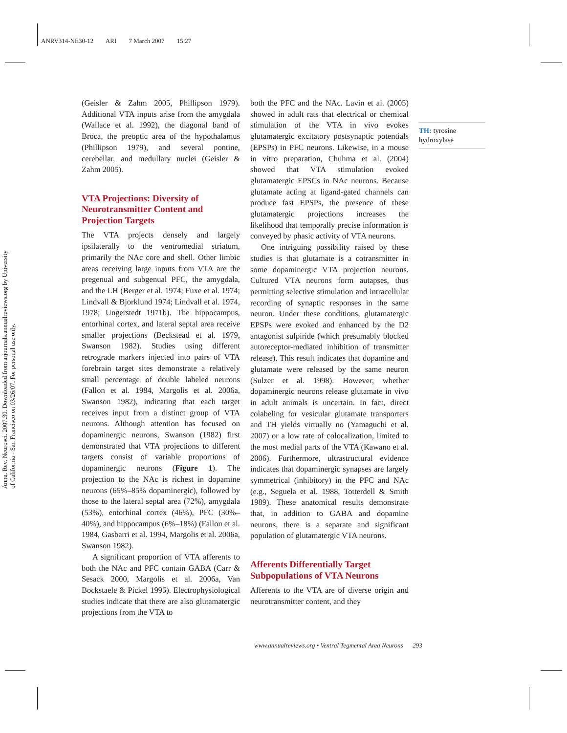ANRV314-NE30-12 ARI 7 March 2007 15:27
Annu. Rev. Neurosci. 2007.30. Downloaded from arjournals.annualreviews.org by University of California - San Francisco on 03/26/07. For personal use only.
(Geisler & Zahm 2005, Phillipson 1979). Additional VTA inputs arise from the amygdala (Wallace et al. 1992), the diagonal band of Broca, the preoptic area of the hypothalamus (Phillipson 1979), and several pontine, cerebellar, and medullary nuclei (Geisler & Zahm 2005).
VTA Projections: Diversity of Neurotransmitter Content and Projection Targets
The VTA projects densely and largely ipsilaterally to the ventromedial striatum, primarily the NAc core and shell. Other limbic areas receiving large inputs from VTA are the pregenual and subgenual PFC, the amygdala, and the LH (Berger et al. 1974; Fuxe et al. 1974; Lindvall & Bjorklund 1974; Lindvall et al. 1974, 1978; Ungerstedt 1971b). The hippocampus, entorhinal cortex, and lateral septal area receive smaller projections (Beckstead et al. 1979, Swanson 1982). Studies using different retrograde markers injected into pairs of VTA forebrain target sites demonstrate a relatively small percentage of double labeled neurons (Fallon et al. 1984, Margolis et al. 2006a, Swanson 1982), indicating that each target receives input from a distinct group of VTA neurons. Although attention has focused on dopaminergic neurons, Swanson (1982) first demonstrated that VTA projections to different targets consist of variable proportions of dopaminergic neurons (Figure 1). The projection to the NAc is richest in dopamine neurons (65%–85% dopaminergic), followed by those to the lateral septal area (72%), amygdala (53%), entorhinal cortex (46%), PFC (30%–40%), and hippocampus (6%–18%) (Fallon et al. 1984, Gasbarri et al. 1994, Margolis et al. 2006a, Swanson 1982).
A significant proportion of VTA afferents to both the NAc and PFC contain GABA (Carr & Sesack 2000, Margolis et al. 2006a, Van Bockstaele & Pickel 1995). Electrophysiological studies indicate that there are also glutamatergic projections from the VTA to
both the PFC and the NAc. Lavin et al. (2005) showed in adult rats that electrical or chemical stimulation of the VTA in vivo evokes glutamatergic excitatory postsynaptic potentials (EPSPs) in PFC neurons. Likewise, in a mouse in vitro preparation, Chuhma et al. (2004) showed that VTA stimulation evoked glutamatergic EPSCs in NAc neurons. Because glutamate acting at ligand-gated channels can produce fast EPSPs, the presence of these glutamatergic projections increases the likelihood that temporally precise information is conveyed by phasic activity of VTA neurons.
One intriguing possibility raised by these studies is that glutamate is a cotransmitter in some dopaminergic VTA projection neurons. Cultured VTA neurons form autapses, thus permitting selective stimulation and intracellular recording of synaptic responses in the same neuron. Under these conditions, glutamatergic EPSPs were evoked and enhanced by the D2 antagonist sulpiride (which presumably blocked autoreceptor-mediated inhibition of transmitter release). This result indicates that dopamine and glutamate were released by the same neuron (Sulzer et al. 1998). However, whether dopaminergic neurons release glutamate in vivo in adult animals is uncertain. In fact, direct colabeling for vesicular glutamate transporters and TH yields virtually no (Yamaguchi et al. 2007) or a low rate of colocalization, limited to the most medial parts of the VTA (Kawano et al. 2006). Furthermore, ultrastructural evidence indicates that dopaminergic synapses are largely symmetrical (inhibitory) in the PFC and NAc (e.g., Seguela et al. 1988, Totterdell & Smith 1989). These anatomical results demonstrate that, in addition to GABA and dopamine neurons, there is a separate and significant population of glutamatergic VTA neurons.
Afferents Differentially Target Subpopulations of VTA Neurons
Afferents to the VTA are of diverse origin and neurotransmitter content, and they
TH: tyrosine hydroxylase
www.annualreviews.org • Ventral Tegmental Area Neurons 293